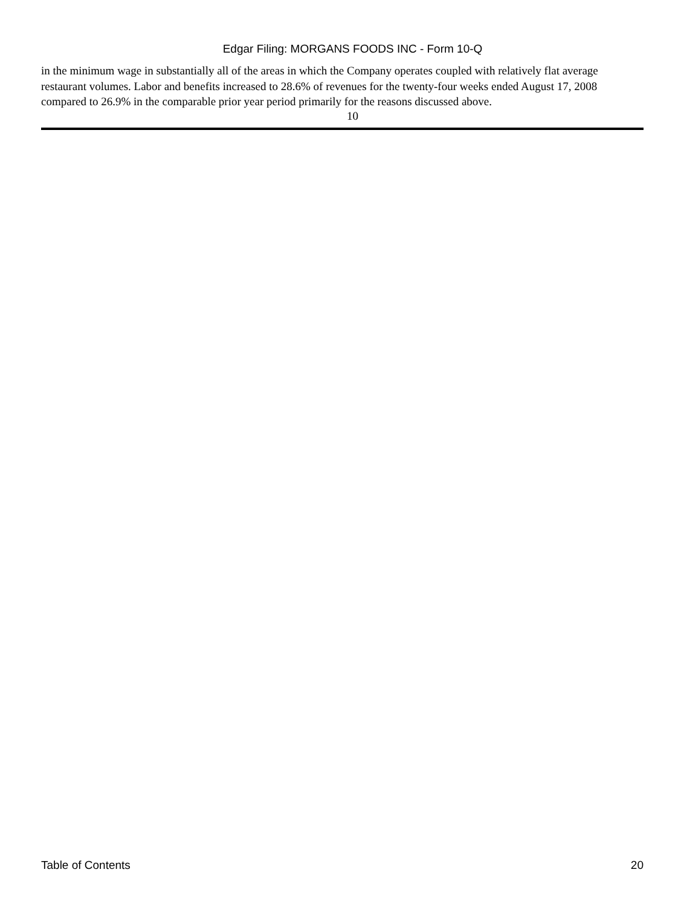Edgar Filing: MORGANS FOODS INC - Form 10-Q
in the minimum wage in substantially all of the areas in which the Company operates coupled with relatively flat average restaurant volumes. Labor and benefits increased to 28.6% of revenues for the twenty-four weeks ended August 17, 2008 compared to 26.9% in the comparable prior year period primarily for the reasons discussed above.
10
Table of Contents 20